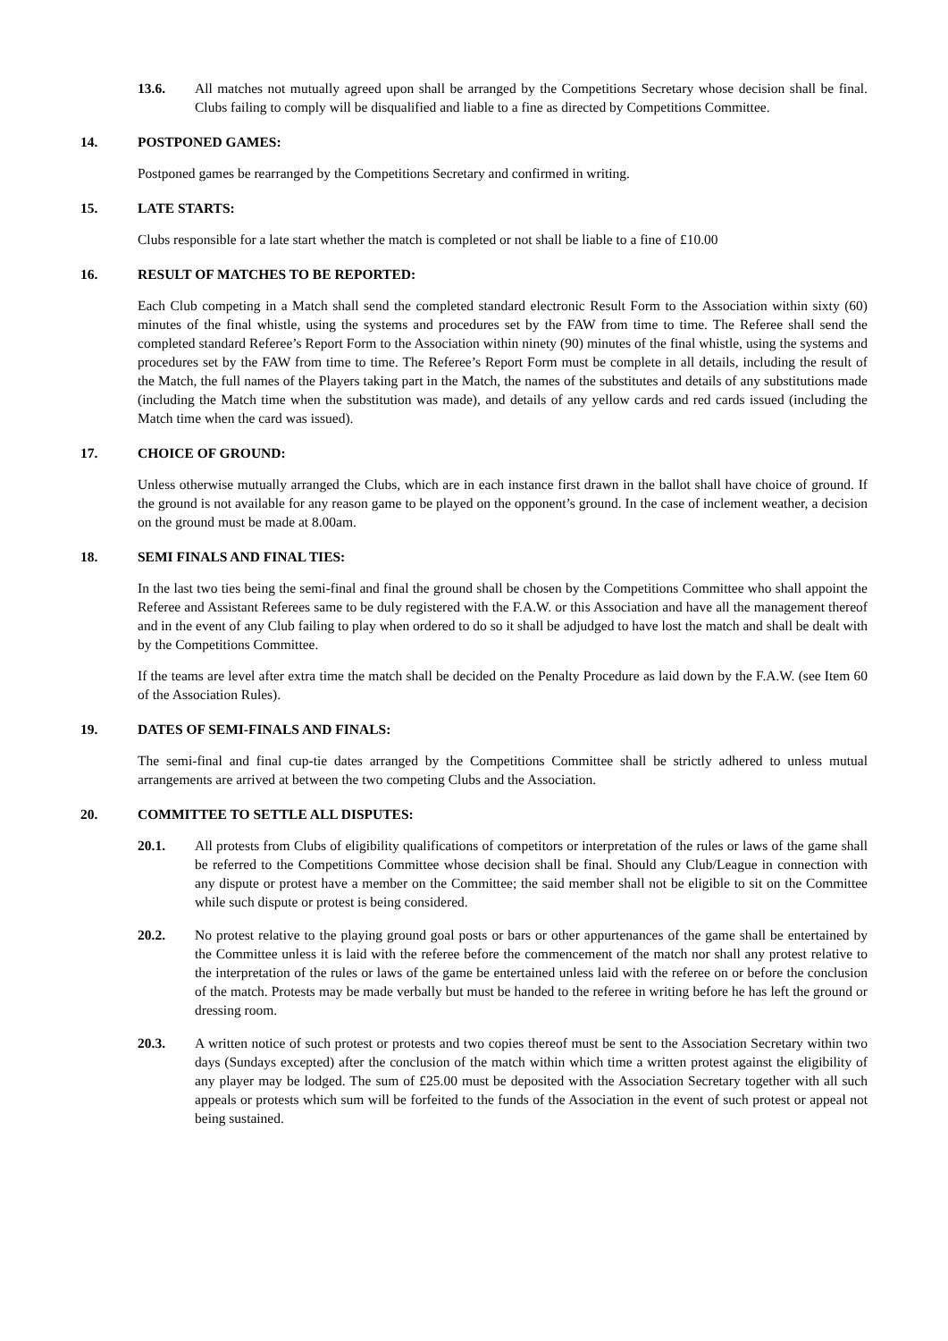13.6. All matches not mutually agreed upon shall be arranged by the Competitions Secretary whose decision shall be final. Clubs failing to comply will be disqualified and liable to a fine as directed by Competitions Committee.
14. POSTPONED GAMES:
Postponed games be rearranged by the Competitions Secretary and confirmed in writing.
15. LATE STARTS:
Clubs responsible for a late start whether the match is completed or not shall be liable to a fine of £10.00
16. RESULT OF MATCHES TO BE REPORTED:
Each Club competing in a Match shall send the completed standard electronic Result Form to the Association within sixty (60) minutes of the final whistle, using the systems and procedures set by the FAW from time to time. The Referee shall send the completed standard Referee’s Report Form to the Association within ninety (90) minutes of the final whistle, using the systems and procedures set by the FAW from time to time. The Referee’s Report Form must be complete in all details, including the result of the Match, the full names of the Players taking part in the Match, the names of the substitutes and details of any substitutions made (including the Match time when the substitution was made), and details of any yellow cards and red cards issued (including the Match time when the card was issued).
17. CHOICE OF GROUND:
Unless otherwise mutually arranged the Clubs, which are in each instance first drawn in the ballot shall have choice of ground. If the ground is not available for any reason game to be played on the opponent’s ground. In the case of inclement weather, a decision on the ground must be made at 8.00am.
18. SEMI FINALS AND FINAL TIES:
In the last two ties being the semi-final and final the ground shall be chosen by the Competitions Committee who shall appoint the Referee and Assistant Referees same to be duly registered with the F.A.W. or this Association and have all the management thereof and in the event of any Club failing to play when ordered to do so it shall be adjudged to have lost the match and shall be dealt with by the Competitions Committee.
If the teams are level after extra time the match shall be decided on the Penalty Procedure as laid down by the F.A.W. (see Item 60 of the Association Rules).
19. DATES OF SEMI-FINALS AND FINALS:
The semi-final and final cup-tie dates arranged by the Competitions Committee shall be strictly adhered to unless mutual arrangements are arrived at between the two competing Clubs and the Association.
20. COMMITTEE TO SETTLE ALL DISPUTES:
20.1. All protests from Clubs of eligibility qualifications of competitors or interpretation of the rules or laws of the game shall be referred to the Competitions Committee whose decision shall be final. Should any Club/League in connection with any dispute or protest have a member on the Committee; the said member shall not be eligible to sit on the Committee while such dispute or protest is being considered.
20.2. No protest relative to the playing ground goal posts or bars or other appurtenances of the game shall be entertained by the Committee unless it is laid with the referee before the commencement of the match nor shall any protest relative to the interpretation of the rules or laws of the game be entertained unless laid with the referee on or before the conclusion of the match. Protests may be made verbally but must be handed to the referee in writing before he has left the ground or dressing room.
20.3. A written notice of such protest or protests and two copies thereof must be sent to the Association Secretary within two days (Sundays excepted) after the conclusion of the match within which time a written protest against the eligibility of any player may be lodged. The sum of £25.00 must be deposited with the Association Secretary together with all such appeals or protests which sum will be forfeited to the funds of the Association in the event of such protest or appeal not being sustained.